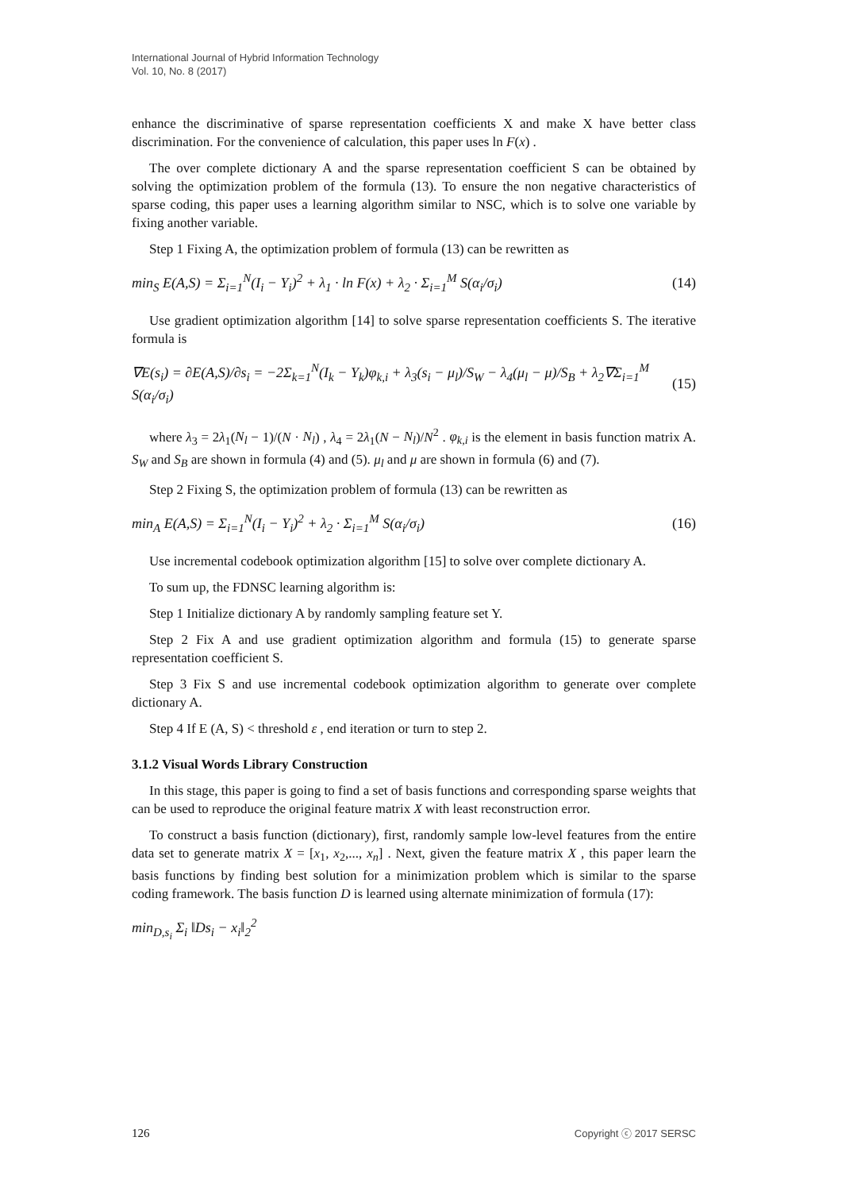International Journal of Hybrid Information Technology
Vol. 10, No. 8 (2017)
enhance the discriminative of sparse representation coefficients X and make X have better class discrimination. For the convenience of calculation, this paper uses ln F(x) .
The over complete dictionary A and the sparse representation coefficient S can be obtained by solving the optimization problem of the formula (13). To ensure the non negative characteristics of sparse coding, this paper uses a learning algorithm similar to NSC, which is to solve one variable by fixing another variable.
Step 1 Fixing A, the optimization problem of formula (13) can be rewritten as
min<sub>S</sub> E(A,S) = Σ<sub>i=1</sub><sup>N</sup>(I<sub>i</sub> − Y<sub>i</sub>)<sup>2</sup> + λ<sub>1</sub> · ln F(x) + λ<sub>2</sub> · Σ<sub>i=1</sub><sup>M</sup> S(α<sub>i</sub>/σ<sub>i</sub>) (14)
Use gradient optimization algorithm [14] to solve sparse representation coefficients S. The iterative formula is
∇E(s<sub>i</sub>) = ∂E(A,S)/∂s<sub>i</sub> = −2Σ<sub>k=1</sub><sup>N</sup>(I<sub>k</sub> − Y<sub>k</sub>)φ<sub>k,i</sub> + λ<sub>3</sub>(s<sub>i</sub> − μ<sub>l</sub>)/S<sub>W</sub> − λ<sub>4</sub>(μ<sub>l</sub> − μ)/S<sub>B</sub> + λ<sub>2</sub>∇Σ<sub>i=1</sub><sup>M</sup> S(α<sub>i</sub>/σ<sub>i</sub>) (15)
where λ<sub>3</sub> = 2λ<sub>1</sub>(N<sub>l</sub> − 1)/(N · N<sub>l</sub>) , λ<sub>4</sub> = 2λ<sub>1</sub>(N − N<sub>l</sub>)/N<sup>2</sup> . φ<sub>k,i</sub> is the element in basis function matrix A. S<sub>W</sub> and S<sub>B</sub> are shown in formula (4) and (5). μ<sub>l</sub> and μ are shown in formula (6) and (7).
Step 2 Fixing S, the optimization problem of formula (13) can be rewritten as
min<sub>A</sub> E(A,S) = Σ<sub>i=1</sub><sup>N</sup>(I<sub>i</sub> − Y<sub>i</sub>)<sup>2</sup> + λ<sub>2</sub> · Σ<sub>i=1</sub><sup>M</sup> S(α<sub>i</sub>/σ<sub>i</sub>) (16)
Use incremental codebook optimization algorithm [15] to solve over complete dictionary A.
To sum up, the FDNSC learning algorithm is:
Step 1 Initialize dictionary A by randomly sampling feature set Y.
Step 2 Fix A and use gradient optimization algorithm and formula (15) to generate sparse representation coefficient S.
Step 3 Fix S and use incremental codebook optimization algorithm to generate over complete dictionary A.
Step 4 If E (A, S) < threshold ε , end iteration or turn to step 2.
3.1.2 Visual Words Library Construction
In this stage, this paper is going to find a set of basis functions and corresponding sparse weights that can be used to reproduce the original feature matrix X with least reconstruction error.
To construct a basis function (dictionary), first, randomly sample low-level features from the entire data set to generate matrix X = [x<sub>1</sub>, x<sub>2</sub>,..., x<sub>n</sub>] . Next, given the feature matrix X , this paper learn the basis functions by finding best solution for a minimization problem which is similar to the sparse coding framework. The basis function D is learned using alternate minimization of formula (17):
min<sub>D,s<sub>i</sub></sub> Σ<sub>i</sub> ‖Ds<sub>i</sub> − x<sub>i</sub>‖<sub>2</sub><sup>2</sup>
126 Copyright ⓒ 2017 SERSC